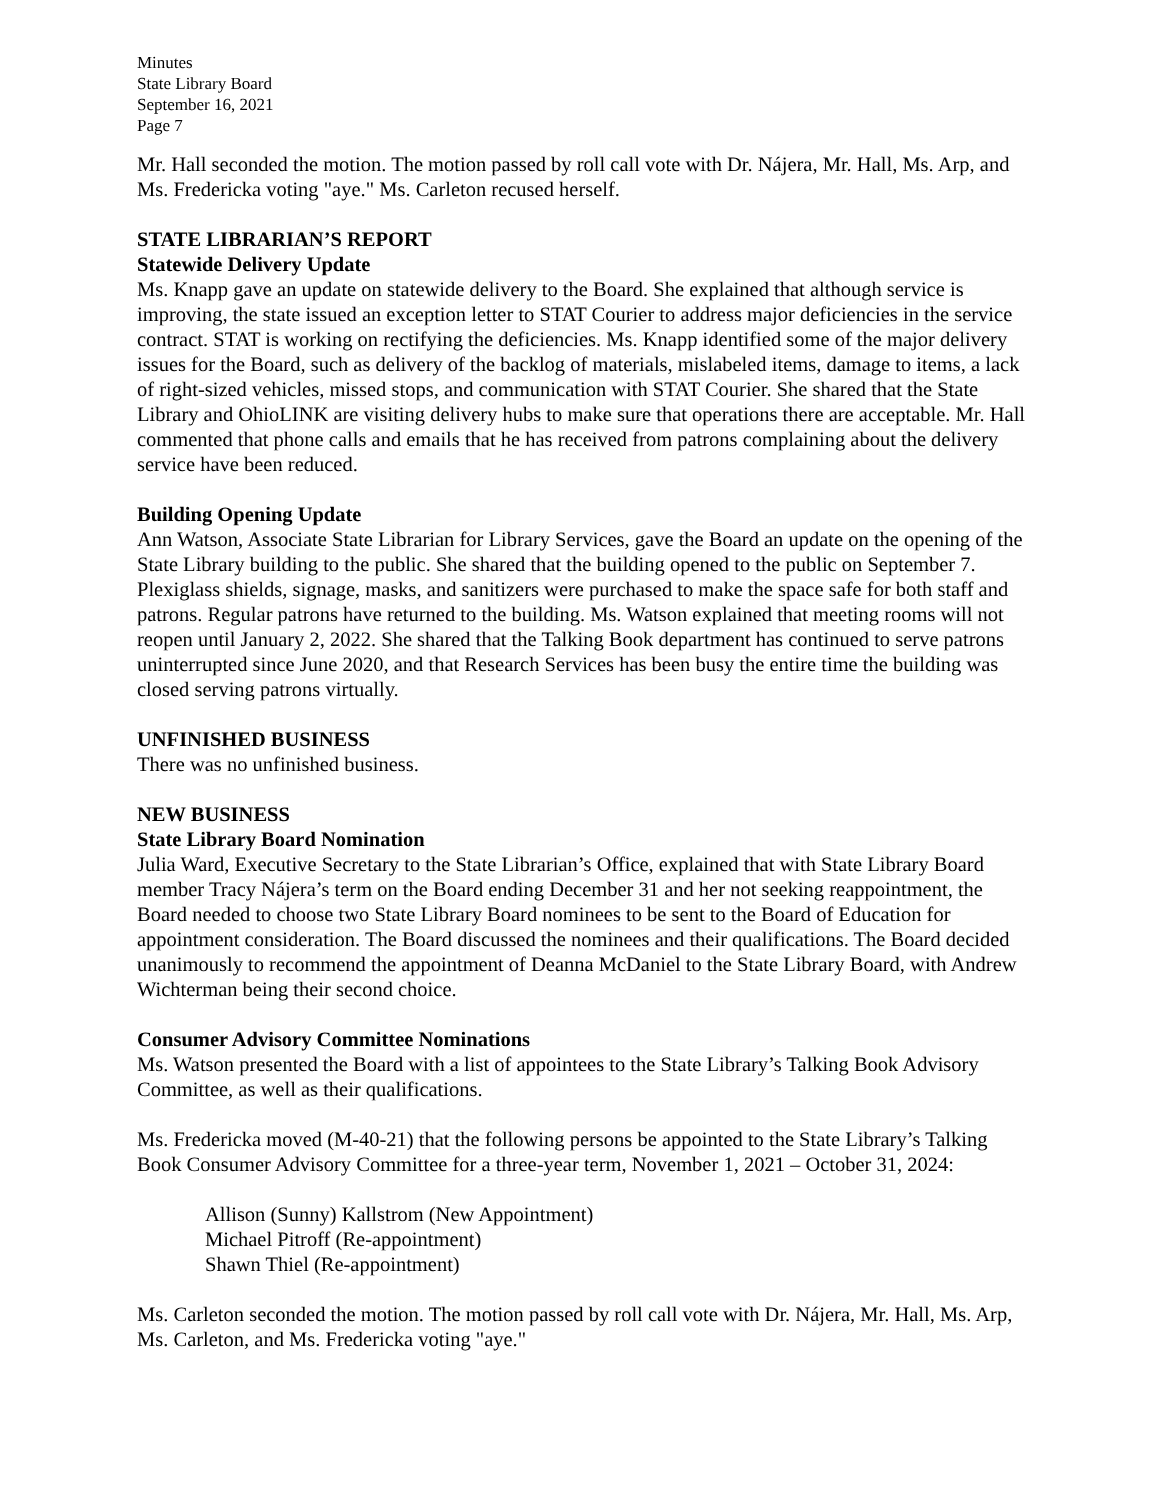Minutes
State Library Board
September 16, 2021
Page 7
Mr. Hall seconded the motion. The motion passed by roll call vote with Dr. Nájera, Mr. Hall, Ms. Arp, and Ms. Fredericka voting "aye." Ms. Carleton recused herself.
STATE LIBRARIAN’S REPORT
Statewide Delivery Update
Ms. Knapp gave an update on statewide delivery to the Board. She explained that although service is improving, the state issued an exception letter to STAT Courier to address major deficiencies in the service contract. STAT is working on rectifying the deficiencies. Ms. Knapp identified some of the major delivery issues for the Board, such as delivery of the backlog of materials, mislabeled items, damage to items, a lack of right-sized vehicles, missed stops, and communication with STAT Courier. She shared that the State Library and OhioLINK are visiting delivery hubs to make sure that operations there are acceptable. Mr. Hall commented that phone calls and emails that he has received from patrons complaining about the delivery service have been reduced.
Building Opening Update
Ann Watson, Associate State Librarian for Library Services, gave the Board an update on the opening of the State Library building to the public. She shared that the building opened to the public on September 7. Plexiglass shields, signage, masks, and sanitizers were purchased to make the space safe for both staff and patrons. Regular patrons have returned to the building. Ms. Watson explained that meeting rooms will not reopen until January 2, 2022. She shared that the Talking Book department has continued to serve patrons uninterrupted since June 2020, and that Research Services has been busy the entire time the building was closed serving patrons virtually.
UNFINISHED BUSINESS
There was no unfinished business.
NEW BUSINESS
State Library Board Nomination
Julia Ward, Executive Secretary to the State Librarian’s Office, explained that with State Library Board member Tracy Nájera’s term on the Board ending December 31 and her not seeking reappointment, the Board needed to choose two State Library Board nominees to be sent to the Board of Education for appointment consideration. The Board discussed the nominees and their qualifications. The Board decided unanimously to recommend the appointment of Deanna McDaniel to the State Library Board, with Andrew Wichterman being their second choice.
Consumer Advisory Committee Nominations
Ms. Watson presented the Board with a list of appointees to the State Library’s Talking Book Advisory Committee, as well as their qualifications.
Ms. Fredericka moved (M-40-21) that the following persons be appointed to the State Library’s Talking Book Consumer Advisory Committee for a three-year term, November 1, 2021 – October 31, 2024:
Allison (Sunny) Kallstrom (New Appointment)
Michael Pitroff (Re-appointment)
Shawn Thiel (Re-appointment)
Ms. Carleton seconded the motion. The motion passed by roll call vote with Dr. Nájera, Mr. Hall, Ms. Arp, Ms. Carleton, and Ms. Fredericka voting "aye."